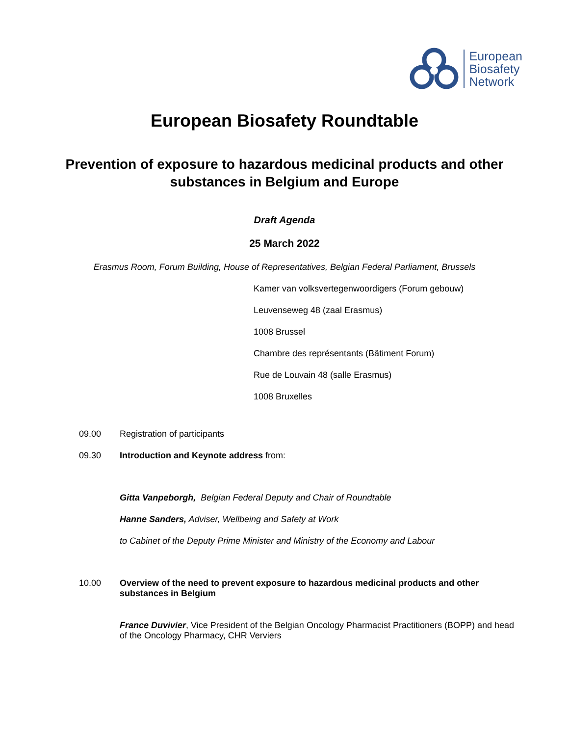European
Biosafety
Network
European Biosafety Roundtable
Prevention of exposure to hazardous medicinal products and other substances in Belgium and Europe
Draft Agenda
25 March 2022
Erasmus Room, Forum Building, House of Representatives, Belgian Federal Parliament, Brussels
Kamer van volksvertegenwoordigers (Forum gebouw)
Leuvenseweg 48 (zaal Erasmus)
1008 Brussel
Chambre des représentants (Bâtiment Forum)
Rue de Louvain 48 (salle Erasmus)
1008 Bruxelles
09.00 Registration of participants
09.30 Introduction and Keynote address from:
Gitta Vanpeborgh, Belgian Federal Deputy and Chair of Roundtable
Hanne Sanders, Adviser, Wellbeing and Safety at Work
to Cabinet of the Deputy Prime Minister and Ministry of the Economy and Labour
10.00 Overview of the need to prevent exposure to hazardous medicinal products and other substances in Belgium
France Duvivier, Vice President of the Belgian Oncology Pharmacist Practitioners (BOPP) and head of the Oncology Pharmacy, CHR Verviers